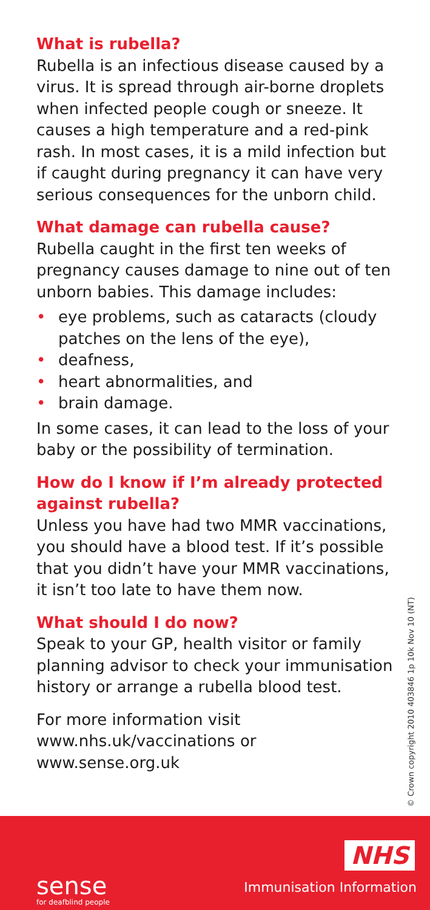What is rubella?
Rubella is an infectious disease caused by a virus. It is spread through air-borne droplets when infected people cough or sneeze. It causes a high temperature and a red-pink rash. In most cases, it is a mild infection but if caught during pregnancy it can have very serious consequences for the unborn child.
What damage can rubella cause?
Rubella caught in the first ten weeks of pregnancy causes damage to nine out of ten unborn babies. This damage includes:
• eye problems, such as cataracts (cloudy patches on the lens of the eye),
• deafness,
• heart abnormalities, and
• brain damage.
In some cases, it can lead to the loss of your baby or the possibility of termination.
How do I know if I’m already protected against rubella?
Unless you have had two MMR vaccinations, you should have a blood test. If it’s possible that you didn’t have your MMR vaccinations, it isn’t too late to have them now.
What should I do now?
Speak to your GP, health visitor or family planning advisor to check your immunisation history or arrange a rubella blood test.
For more information visit
www.nhs.uk/vaccinations or www.sense.org.uk
© Crown copyright 2010 403846 1p 10k Nov 10 (NT)
sense
for deafblind people
NHS
Immunisation Information